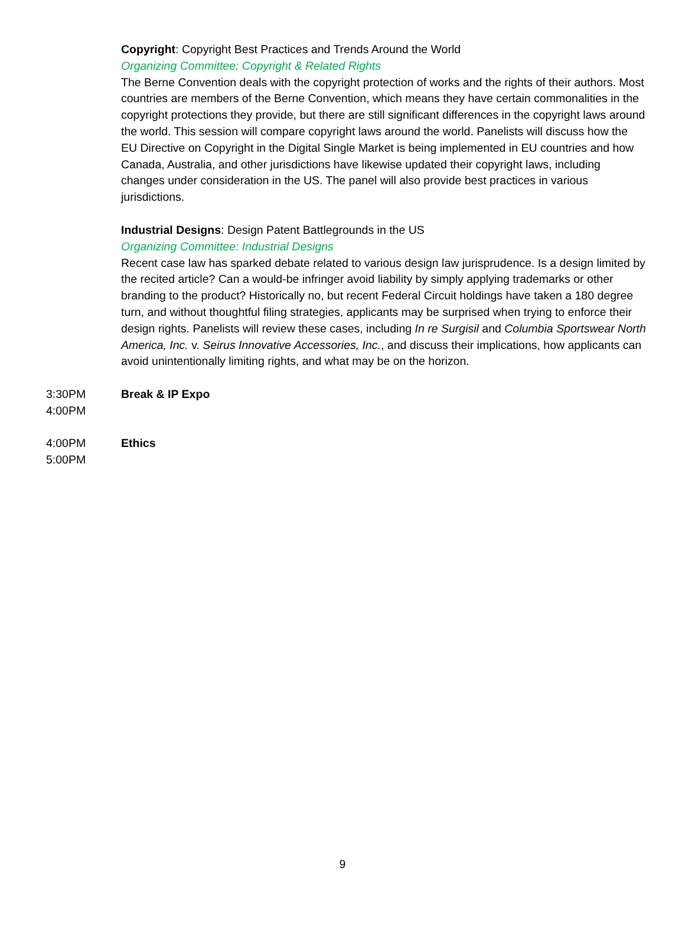Copyright: Copyright Best Practices and Trends Around the World
Organizing Committee: Copyright & Related Rights
The Berne Convention deals with the copyright protection of works and the rights of their authors. Most countries are members of the Berne Convention, which means they have certain commonalities in the copyright protections they provide, but there are still significant differences in the copyright laws around the world. This session will compare copyright laws around the world. Panelists will discuss how the EU Directive on Copyright in the Digital Single Market is being implemented in EU countries and how Canada, Australia, and other jurisdictions have likewise updated their copyright laws, including changes under consideration in the US. The panel will also provide best practices in various jurisdictions.
Industrial Designs: Design Patent Battlegrounds in the US
Organizing Committee: Industrial Designs
Recent case law has sparked debate related to various design law jurisprudence. Is a design limited by the recited article? Can a would-be infringer avoid liability by simply applying trademarks or other branding to the product? Historically no, but recent Federal Circuit holdings have taken a 180 degree turn, and without thoughtful filing strategies, applicants may be surprised when trying to enforce their design rights. Panelists will review these cases, including In re Surgisil and Columbia Sportswear North America, Inc. v. Seirus Innovative Accessories, Inc., and discuss their implications, how applicants can avoid unintentionally limiting rights, and what may be on the horizon.
3:30PM
4:00PM
Break & IP Expo
4:00PM
5:00PM
Ethics
9